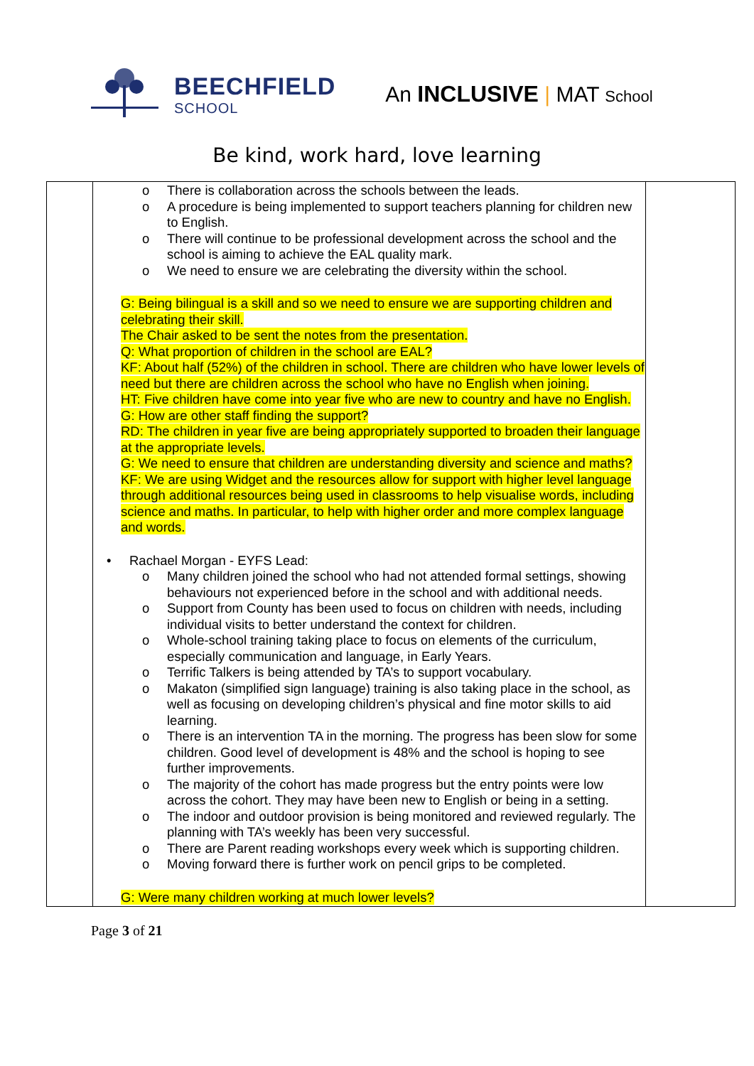BEECHFIELD
SCHOOL
An INCLUSIVE | MAT School
Be kind, work hard, love learning
| | o There is collaboration across the schools between the leads. o A procedure is being implemented to support teachers planning for children new to English. o There will continue to be professional development across the school and the school is aiming to achieve the EAL quality mark. o We need to ensure we are celebrating the diversity within the school. G: Being bilingual is a skill and so we need to ensure we are supporting children and celebrating their skill. The Chair asked to be sent the notes from the presentation. Q: What proportion of children in the school are EAL? KF: About half (52%) of the children in school. There are children who have lower levels of need but there are children across the school who have no English when joining. HT: Five children have come into year five who are new to country and have no English. G: How are other staff finding the support? RD: The children in year five are being appropriately supported to broaden their language at the appropriate levels. G: We need to ensure that children are understanding diversity and science and maths? KF: We are using Widget and the resources allow for support with higher level language through additional resources being used in classrooms to help visualise words, including science and maths. In particular, to help with higher order and more complex language and words. • Rachael Morgan - EYFS Lead: o Many children joined the school who had not attended formal settings, showing behaviours not experienced before in the school and with additional needs. o Support from County has been used to focus on children with needs, including individual visits to better understand the context for children. o Whole-school training taking place to focus on elements of the curriculum, especially communication and language, in Early Years. o Terrific Talkers is being attended by TA’s to support vocabulary. o Makaton (simplified sign language) training is also taking place in the school, as well as focusing on developing children’s physical and fine motor skills to aid learning. o There is an intervention TA in the morning. The progress has been slow for some children. Good level of development is 48% and the school is hoping to see further improvements. o The majority of the cohort has made progress but the entry points were low across the cohort. They may have been new to English or being in a setting. o The indoor and outdoor provision is being monitored and reviewed regularly. The planning with TA’s weekly has been very successful. o There are Parent reading workshops every week which is supporting children. o Moving forward there is further work on pencil grips to be completed. G: Were many children working at much lower levels? | |
Page 3 of 21